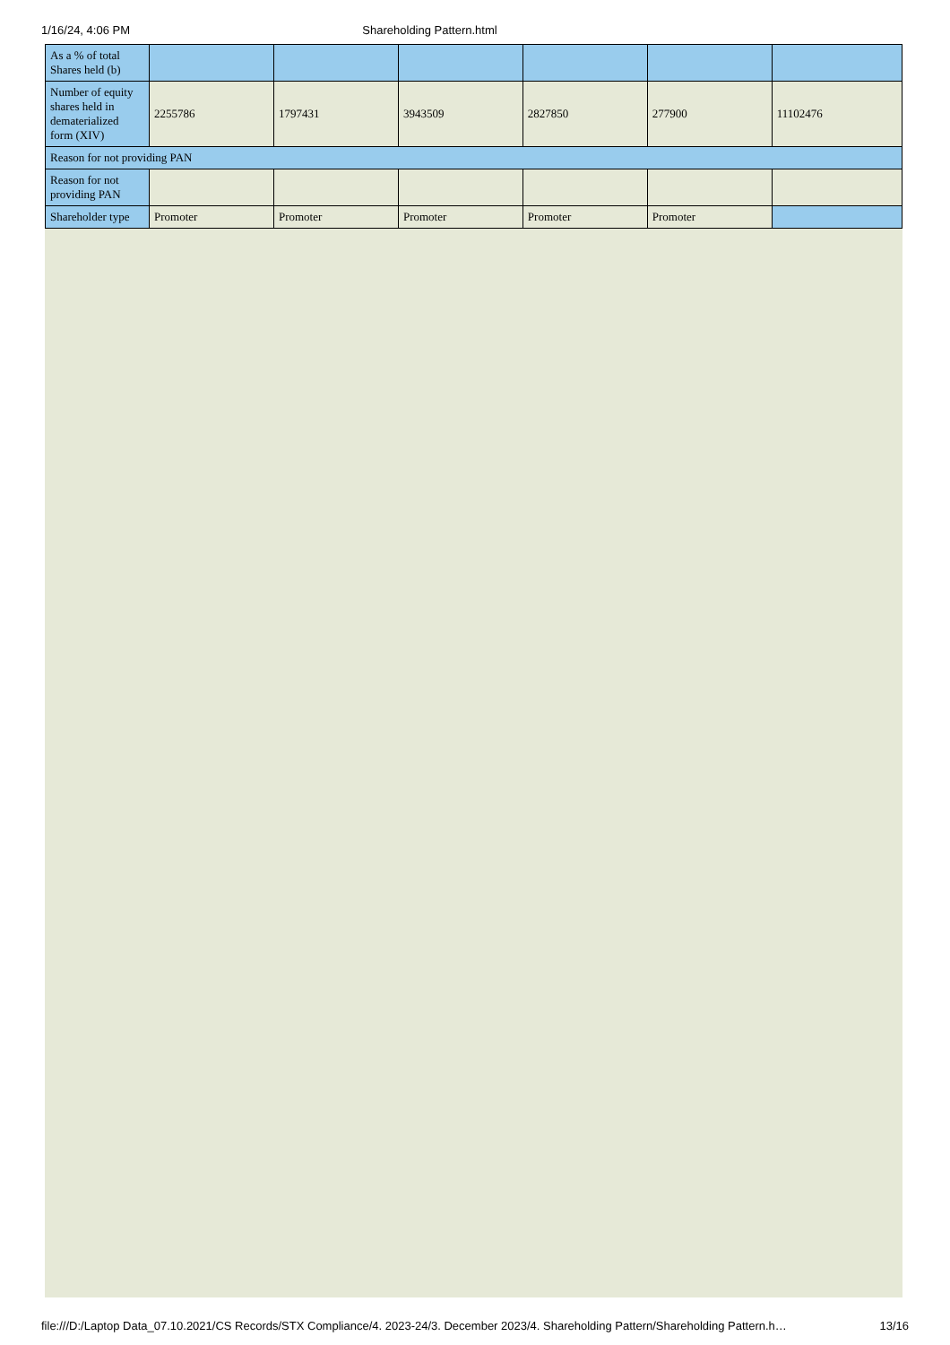1/16/24, 4:06 PM Shareholding Pattern.html
| As a % of total Shares held (b) | | | | | | |
| Number of equity shares held in dematerialized form (XIV) | 2255786 | 1797431 | 3943509 | 2827850 | 277900 | 11102476 |
| Reason for not providing PAN | | | | | | |
| Reason for not providing PAN | | | | | | |
| Shareholder type | Promoter | Promoter | Promoter | Promoter | Promoter | |
file:///D:/Laptop Data_07.10.2021/CS Records/STX Compliance/4. 2023-24/3. December 2023/4. Shareholding Pattern/Shareholding Pattern.h… 13/16